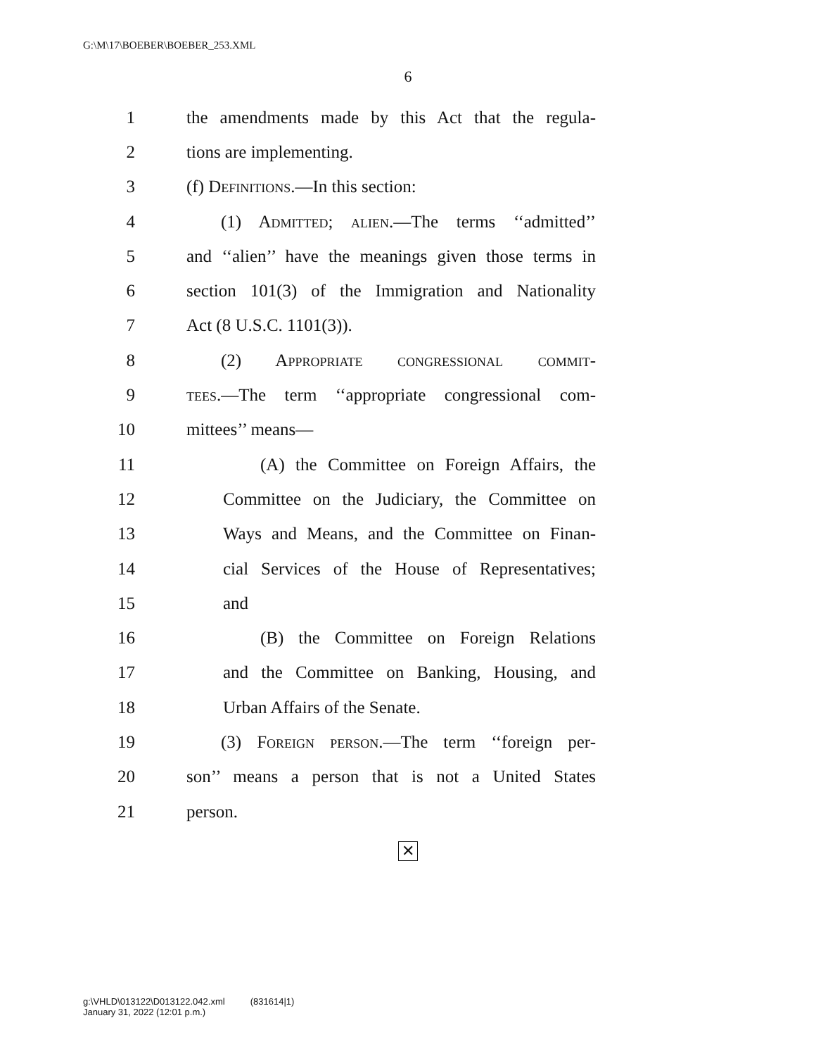G:\M\17\BOEBER\BOEBER_253.XML
6
1 the amendments made by this Act that the regula-
2 tions are implementing.
3 (f) Definitions.—In this section:
4 (1) Admitted; alien.—The terms ‘‘admitted’’
5 and ‘‘alien’’ have the meanings given those terms in
6 section 101(3) of the Immigration and Nationality
7 Act (8 U.S.C. 1101(3)).
8 (2) Appropriate congressional commit-
9 tees.—The term ‘‘appropriate congressional com-
10 mittees’’ means—
11 (A) the Committee on Foreign Affairs, the
12 Committee on the Judiciary, the Committee on
13 Ways and Means, and the Committee on Finan-
14 cial Services of the House of Representatives;
15 and
16 (B) the Committee on Foreign Relations
17 and the Committee on Banking, Housing, and
18 Urban Affairs of the Senate.
19 (3) Foreign person.—The term ‘‘foreign per-
20 son’’ means a person that is not a United States
21 person.
✕
g:\VHLD\013122\D013122.042.xml (831614|1)
January 31, 2022 (12:01 p.m.)